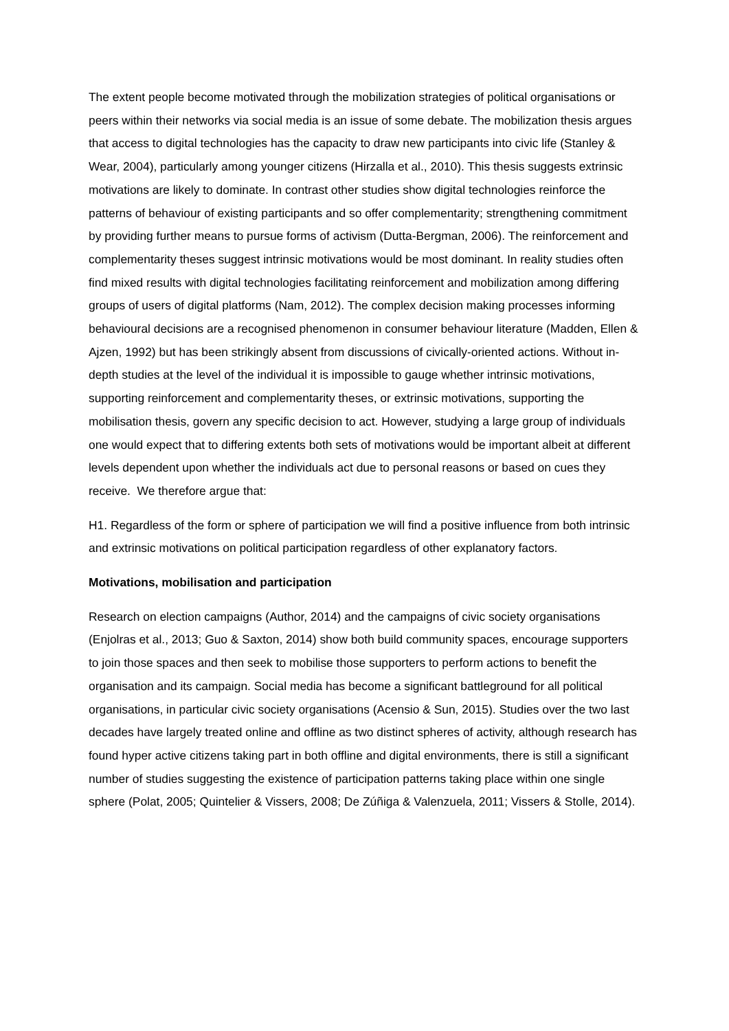The extent people become motivated through the mobilization strategies of political organisations or peers within their networks via social media is an issue of some debate. The mobilization thesis argues that access to digital technologies has the capacity to draw new participants into civic life (Stanley & Wear, 2004), particularly among younger citizens (Hirzalla et al., 2010). This thesis suggests extrinsic motivations are likely to dominate. In contrast other studies show digital technologies reinforce the patterns of behaviour of existing participants and so offer complementarity; strengthening commitment by providing further means to pursue forms of activism (Dutta-Bergman, 2006). The reinforcement and complementarity theses suggest intrinsic motivations would be most dominant. In reality studies often find mixed results with digital technologies facilitating reinforcement and mobilization among differing groups of users of digital platforms (Nam, 2012). The complex decision making processes informing behavioural decisions are a recognised phenomenon in consumer behaviour literature (Madden, Ellen & Ajzen, 1992) but has been strikingly absent from discussions of civically-oriented actions. Without in-depth studies at the level of the individual it is impossible to gauge whether intrinsic motivations, supporting reinforcement and complementarity theses, or extrinsic motivations, supporting the mobilisation thesis, govern any specific decision to act. However, studying a large group of individuals one would expect that to differing extents both sets of motivations would be important albeit at different levels dependent upon whether the individuals act due to personal reasons or based on cues they receive. We therefore argue that:
H1. Regardless of the form or sphere of participation we will find a positive influence from both intrinsic and extrinsic motivations on political participation regardless of other explanatory factors.
Motivations, mobilisation and participation
Research on election campaigns (Author, 2014) and the campaigns of civic society organisations (Enjolras et al., 2013; Guo & Saxton, 2014) show both build community spaces, encourage supporters to join those spaces and then seek to mobilise those supporters to perform actions to benefit the organisation and its campaign. Social media has become a significant battleground for all political organisations, in particular civic society organisations (Acensio & Sun, 2015). Studies over the two last decades have largely treated online and offline as two distinct spheres of activity, although research has found hyper active citizens taking part in both offline and digital environments, there is still a significant number of studies suggesting the existence of participation patterns taking place within one single sphere (Polat, 2005; Quintelier & Vissers, 2008; De Zúñiga & Valenzuela, 2011; Vissers & Stolle, 2014).